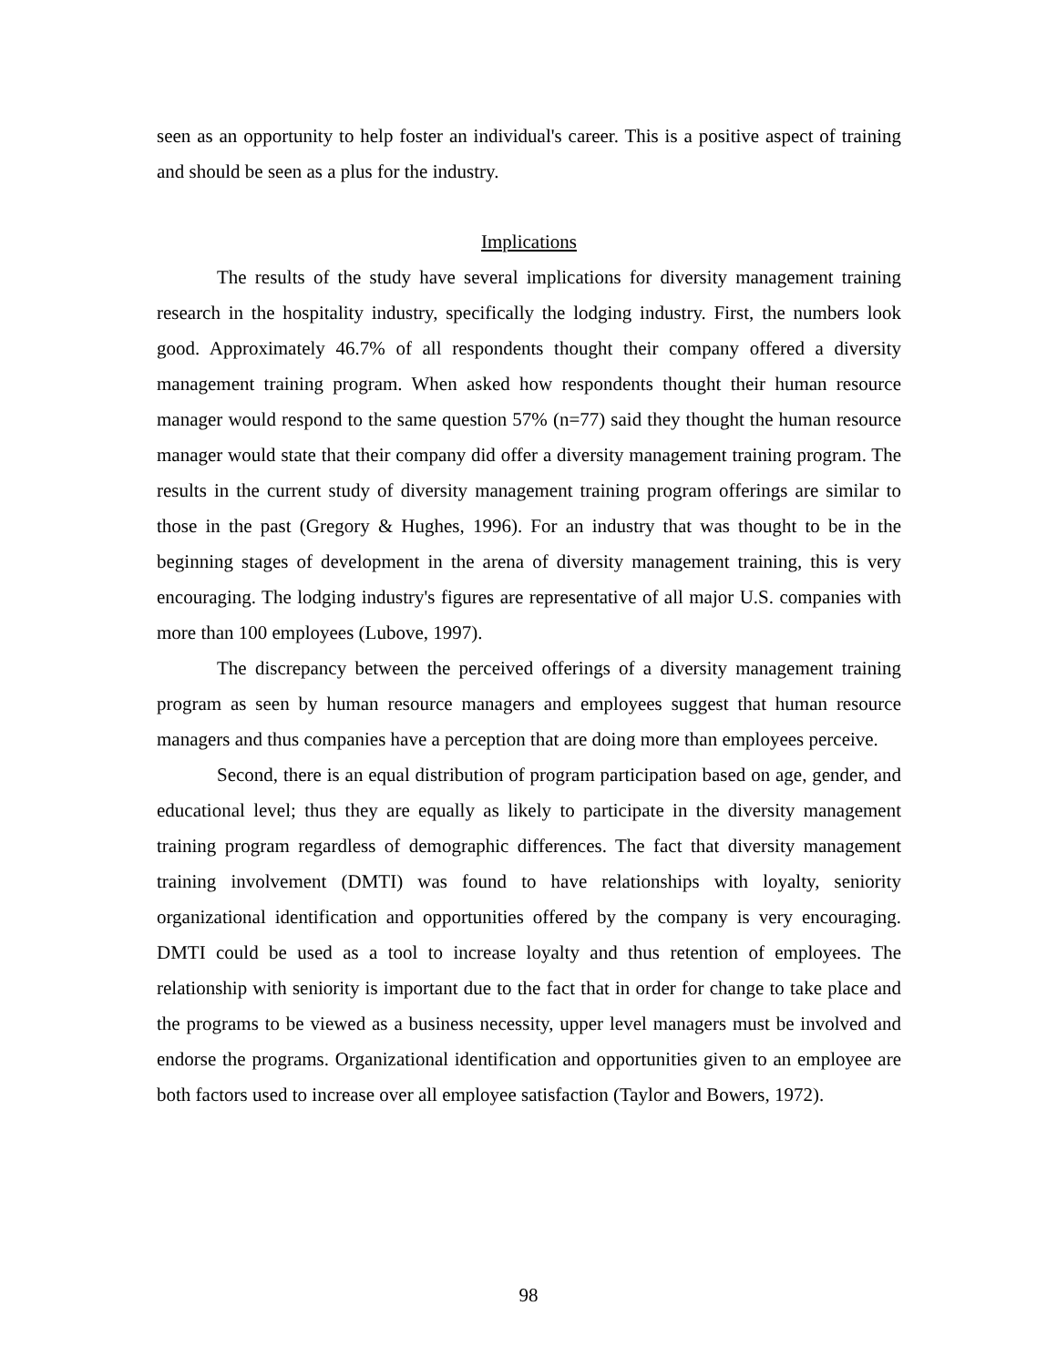seen as an opportunity to help foster an individual's career. This is a positive aspect of training and should be seen as a plus for the industry.
Implications
The results of the study have several implications for diversity management training research in the hospitality industry, specifically the lodging industry. First, the numbers look good. Approximately 46.7% of all respondents thought their company offered a diversity management training program. When asked how respondents thought their human resource manager would respond to the same question 57% (n=77) said they thought the human resource manager would state that their company did offer a diversity management training program. The results in the current study of diversity management training program offerings are similar to those in the past (Gregory & Hughes, 1996). For an industry that was thought to be in the beginning stages of development in the arena of diversity management training, this is very encouraging. The lodging industry's figures are representative of all major U.S. companies with more than 100 employees (Lubove, 1997).
The discrepancy between the perceived offerings of a diversity management training program as seen by human resource managers and employees suggest that human resource managers and thus companies have a perception that are doing more than employees perceive.
Second, there is an equal distribution of program participation based on age, gender, and educational level; thus they are equally as likely to participate in the diversity management training program regardless of demographic differences. The fact that diversity management training involvement (DMTI) was found to have relationships with loyalty, seniority organizational identification and opportunities offered by the company is very encouraging. DMTI could be used as a tool to increase loyalty and thus retention of employees. The relationship with seniority is important due to the fact that in order for change to take place and the programs to be viewed as a business necessity, upper level managers must be involved and endorse the programs. Organizational identification and opportunities given to an employee are both factors used to increase over all employee satisfaction (Taylor and Bowers, 1972).
98